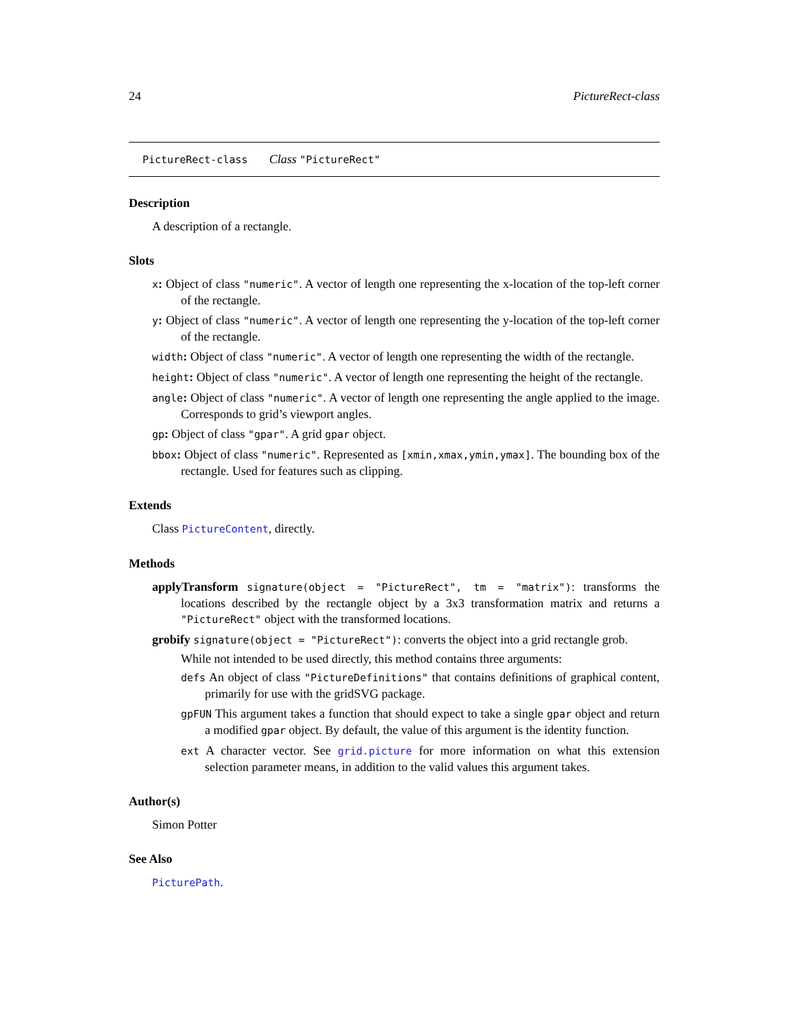24 PictureRect-class
PictureRect-class Class "PictureRect"
Description
A description of a rectangle.
Slots
x: Object of class "numeric". A vector of length one representing the x-location of the top-left corner of the rectangle.
y: Object of class "numeric". A vector of length one representing the y-location of the top-left corner of the rectangle.
width: Object of class "numeric". A vector of length one representing the width of the rectangle.
height: Object of class "numeric". A vector of length one representing the height of the rectangle.
angle: Object of class "numeric". A vector of length one representing the angle applied to the image. Corresponds to grid’s viewport angles.
gp: Object of class "gpar". A grid gpar object.
bbox: Object of class "numeric". Represented as [xmin,xmax,ymin,ymax]. The bounding box of the rectangle. Used for features such as clipping.
Extends
Class PictureContent, directly.
Methods
applyTransform signature(object = "PictureRect", tm = "matrix"): transforms the locations described by the rectangle object by a 3x3 transformation matrix and returns a "PictureRect" object with the transformed locations.
grobify signature(object = "PictureRect"): converts the object into a grid rectangle grob.
While not intended to be used directly, this method contains three arguments:
defs An object of class "PictureDefinitions" that contains definitions of graphical content, primarily for use with the gridSVG package.
gpFUN This argument takes a function that should expect to take a single gpar object and return a modified gpar object. By default, the value of this argument is the identity function.
ext A character vector. See grid.picture for more information on what this extension selection parameter means, in addition to the valid values this argument takes.
Author(s)
Simon Potter
See Also
PicturePath.